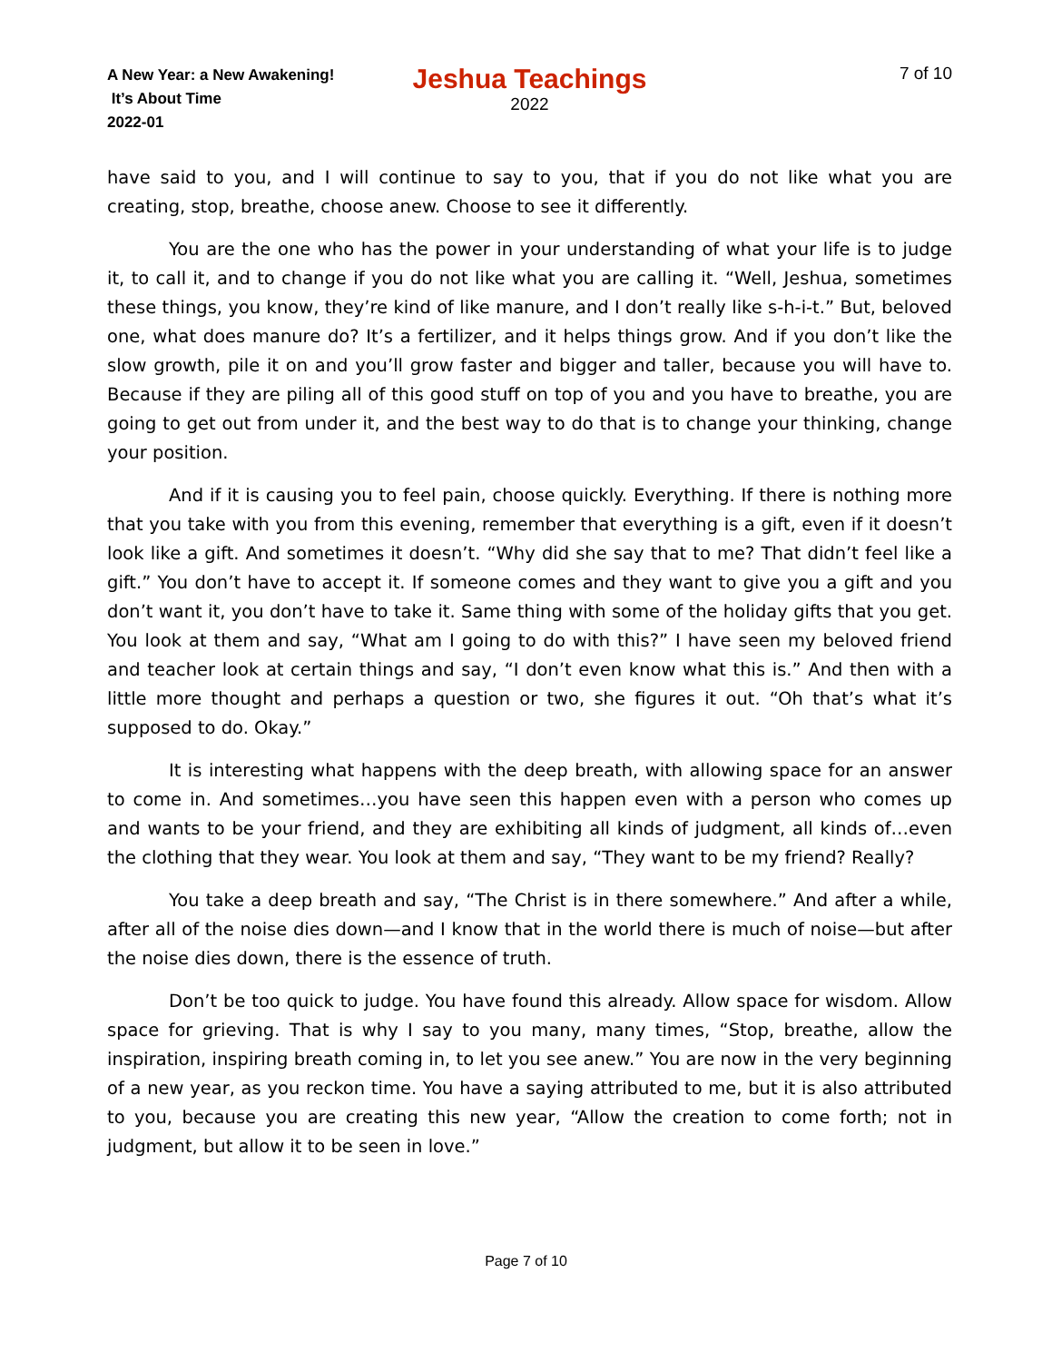A New Year: a New Awakening!
It’s About Time
2022-01
Jeshua Teachings
2022
7 of 10
have said to you, and I will continue to say to you, that if you do not like what you are creating, stop, breathe, choose anew. Choose to see it differently.
You are the one who has the power in your understanding of what your life is to judge it, to call it, and to change if you do not like what you are calling it. “Well, Jeshua, sometimes these things, you know, they’re kind of like manure, and I don’t really like s-h-i-t.” But, beloved one, what does manure do? It’s a fertilizer, and it helps things grow. And if you don’t like the slow growth, pile it on and you’ll grow faster and bigger and taller, because you will have to. Because if they are piling all of this good stuff on top of you and you have to breathe, you are going to get out from under it, and the best way to do that is to change your thinking, change your position.
And if it is causing you to feel pain, choose quickly. Everything. If there is nothing more that you take with you from this evening, remember that everything is a gift, even if it doesn’t look like a gift. And sometimes it doesn’t. “Why did she say that to me? That didn’t feel like a gift.” You don’t have to accept it. If someone comes and they want to give you a gift and you don’t want it, you don’t have to take it. Same thing with some of the holiday gifts that you get. You look at them and say, “What am I going to do with this?” I have seen my beloved friend and teacher look at certain things and say, “I don’t even know what this is.” And then with a little more thought and perhaps a question or two, she figures it out. “Oh that’s what it’s supposed to do. Okay.”
It is interesting what happens with the deep breath, with allowing space for an answer to come in. And sometimes…you have seen this happen even with a person who comes up and wants to be your friend, and they are exhibiting all kinds of judgment, all kinds of…even the clothing that they wear. You look at them and say, “They want to be my friend? Really?
You take a deep breath and say, “The Christ is in there somewhere.” And after a while, after all of the noise dies down—and I know that in the world there is much of noise—but after the noise dies down, there is the essence of truth.
Don’t be too quick to judge. You have found this already. Allow space for wisdom. Allow space for grieving. That is why I say to you many, many times, “Stop, breathe, allow the inspiration, inspiring breath coming in, to let you see anew.” You are now in the very beginning of a new year, as you reckon time. You have a saying attributed to me, but it is also attributed to you, because you are creating this new year, “Allow the creation to come forth; not in judgment, but allow it to be seen in love.”
Page 7 of 10